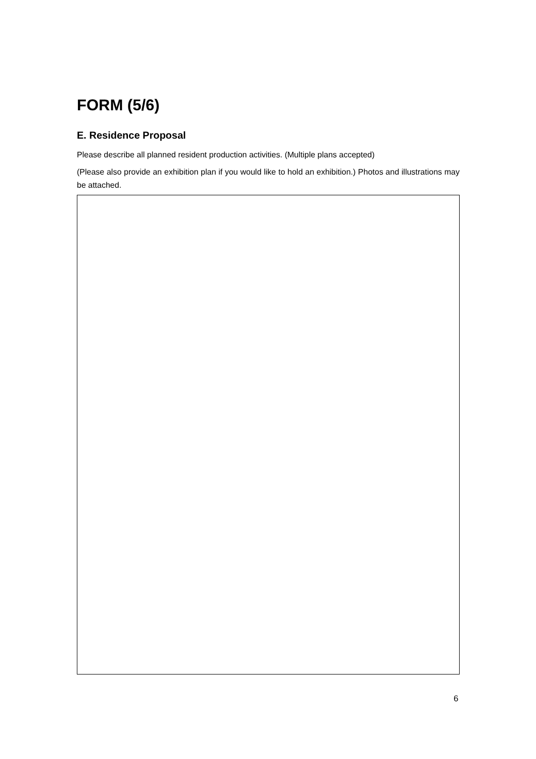FORM (5/6)
E. Residence Proposal
Please describe all planned resident production activities. (Multiple plans accepted)
(Please also provide an exhibition plan if you would like to hold an exhibition.) Photos and illustrations may be attached.
6